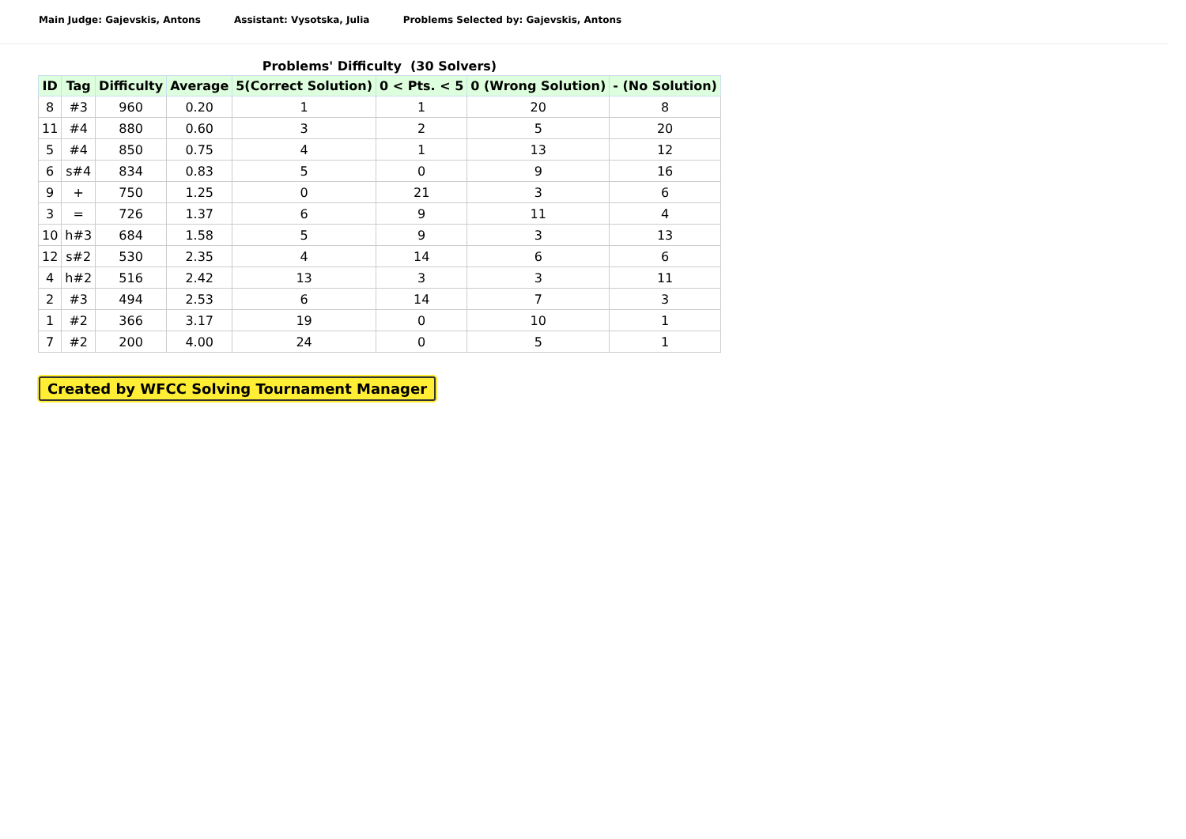Main Judge: Gajevskis, Antons Assistant: Vysotska, Julia Problems Selected by: Gajevskis, Antons
Problems' Difficulty (30 Solvers)
| ID | Tag | Difficulty | Average | 5(Correct Solution) | 0 < Pts. < 5 | 0 (Wrong Solution) | - (No Solution) |
| --- | --- | --- | --- | --- | --- | --- | --- |
| 8 | #3 | 960 | 0.20 | 1 | 1 | 20 | 8 |
| 11 | #4 | 880 | 0.60 | 3 | 2 | 5 | 20 |
| 5 | #4 | 850 | 0.75 | 4 | 1 | 13 | 12 |
| 6 | s#4 | 834 | 0.83 | 5 | 0 | 9 | 16 |
| 9 | + | 750 | 1.25 | 0 | 21 | 3 | 6 |
| 3 | = | 726 | 1.37 | 6 | 9 | 11 | 4 |
| 10 | h#3 | 684 | 1.58 | 5 | 9 | 3 | 13 |
| 12 | s#2 | 530 | 2.35 | 4 | 14 | 6 | 6 |
| 4 | h#2 | 516 | 2.42 | 13 | 3 | 3 | 11 |
| 2 | #3 | 494 | 2.53 | 6 | 14 | 7 | 3 |
| 1 | #2 | 366 | 3.17 | 19 | 0 | 10 | 1 |
| 7 | #2 | 200 | 4.00 | 24 | 0 | 5 | 1 |
Created by WFCC Solving Tournament Manager